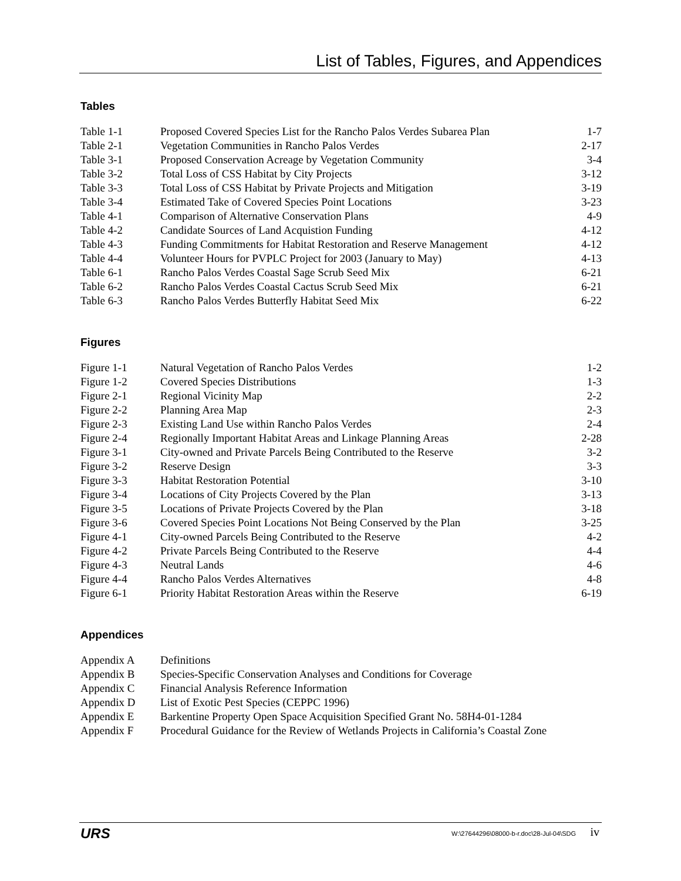List of Tables, Figures, and Appendices
Tables
| Table 1-1 | Proposed Covered Species List for the Rancho Palos Verdes Subarea Plan | 1-7 |
| Table 2-1 | Vegetation Communities in Rancho Palos Verdes | 2-17 |
| Table 3-1 | Proposed Conservation Acreage by Vegetation Community | 3-4 |
| Table 3-2 | Total Loss of CSS Habitat by City Projects | 3-12 |
| Table 3-3 | Total Loss of CSS Habitat by Private Projects and Mitigation | 3-19 |
| Table 3-4 | Estimated Take of Covered Species Point Locations | 3-23 |
| Table 4-1 | Comparison of Alternative Conservation Plans | 4-9 |
| Table 4-2 | Candidate Sources of Land Acquistion Funding | 4-12 |
| Table 4-3 | Funding Commitments for Habitat Restoration and Reserve Management | 4-12 |
| Table 4-4 | Volunteer Hours for PVPLC Project for 2003 (January to May) | 4-13 |
| Table 6-1 | Rancho Palos Verdes Coastal Sage Scrub Seed Mix | 6-21 |
| Table 6-2 | Rancho Palos Verdes Coastal Cactus Scrub Seed Mix | 6-21 |
| Table 6-3 | Rancho Palos Verdes Butterfly Habitat Seed Mix | 6-22 |
Figures
| Figure 1-1 | Natural Vegetation of Rancho Palos Verdes | 1-2 |
| Figure 1-2 | Covered Species Distributions | 1-3 |
| Figure 2-1 | Regional Vicinity Map | 2-2 |
| Figure 2-2 | Planning Area Map | 2-3 |
| Figure 2-3 | Existing Land Use within Rancho Palos Verdes | 2-4 |
| Figure 2-4 | Regionally Important Habitat Areas and Linkage Planning Areas | 2-28 |
| Figure 3-1 | City-owned and Private Parcels Being Contributed to the Reserve | 3-2 |
| Figure 3-2 | Reserve Design | 3-3 |
| Figure 3-3 | Habitat Restoration Potential | 3-10 |
| Figure 3-4 | Locations of City Projects Covered by the Plan | 3-13 |
| Figure 3-5 | Locations of Private Projects Covered by the Plan | 3-18 |
| Figure 3-6 | Covered Species Point Locations Not Being Conserved by the Plan | 3-25 |
| Figure 4-1 | City-owned Parcels Being Contributed to the Reserve | 4-2 |
| Figure 4-2 | Private Parcels Being Contributed to the Reserve | 4-4 |
| Figure 4-3 | Neutral Lands | 4-6 |
| Figure 4-4 | Rancho Palos Verdes Alternatives | 4-8 |
| Figure 6-1 | Priority Habitat Restoration Areas within the Reserve | 6-19 |
Appendices
| Appendix A | Definitions |
| Appendix B | Species-Specific Conservation Analyses and Conditions for Coverage |
| Appendix C | Financial Analysis Reference Information |
| Appendix D | List of Exotic Pest Species (CEPPC 1996) |
| Appendix E | Barkentine Property Open Space Acquisition Specified Grant No. 58H4-01-1284 |
| Appendix F | Procedural Guidance for the Review of Wetlands Projects in California’s Coastal Zone |
URS W:\27644296\08000-b-r.doc\28-Jul-04\SDG iv